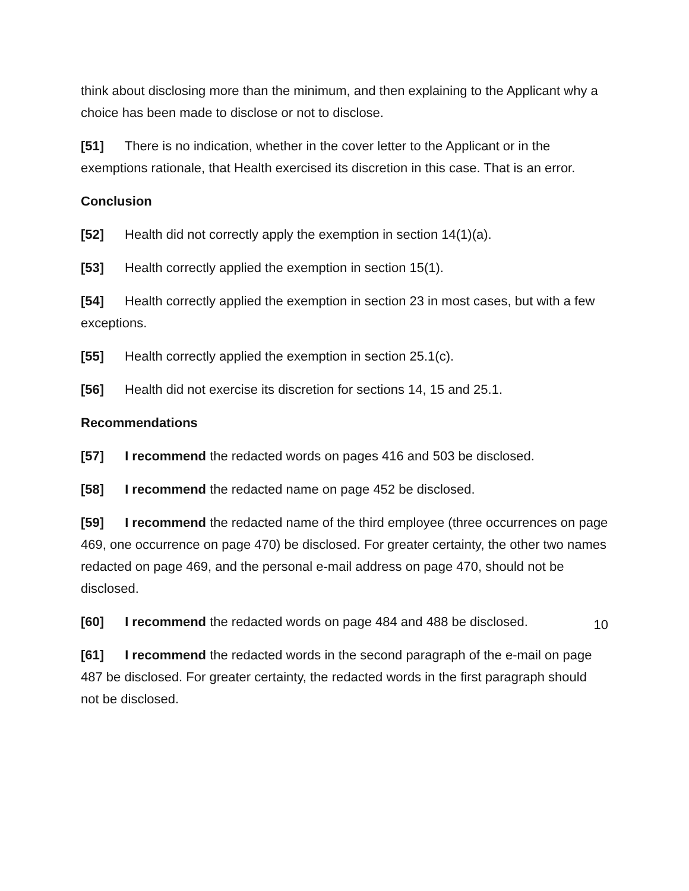think about disclosing more than the minimum, and then explaining to the Applicant why a choice has been made to disclose or not to disclose.
[51] There is no indication, whether in the cover letter to the Applicant or in the exemptions rationale, that Health exercised its discretion in this case. That is an error.
Conclusion
[52] Health did not correctly apply the exemption in section 14(1)(a).
[53] Health correctly applied the exemption in section 15(1).
[54] Health correctly applied the exemption in section 23 in most cases, but with a few exceptions.
[55] Health correctly applied the exemption in section 25.1(c).
[56] Health did not exercise its discretion for sections 14, 15 and 25.1.
Recommendations
[57] I recommend the redacted words on pages 416 and 503 be disclosed.
[58] I recommend the redacted name on page 452 be disclosed.
[59] I recommend the redacted name of the third employee (three occurrences on page 469, one occurrence on page 470) be disclosed. For greater certainty, the other two names redacted on page 469, and the personal e-mail address on page 470, should not be disclosed.
[60] I recommend the redacted words on page 484 and 488 be disclosed.
[61] I recommend the redacted words in the second paragraph of the e-mail on page 487 be disclosed. For greater certainty, the redacted words in the first paragraph should not be disclosed.
10